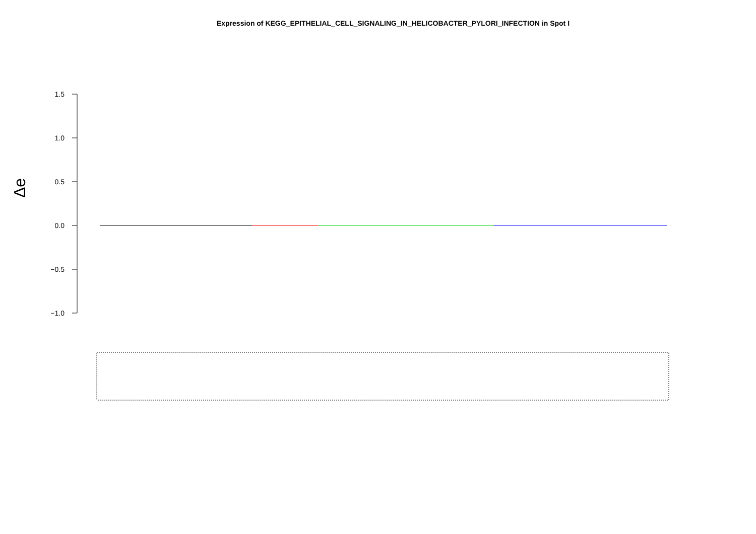Expression of KEGG_EPITHELIAL_CELL_SIGNALING_IN_HELICOBACTER_PYLORI_INFECTION in Spot I
1.5
1.0
0.5
0.0
−0.5
−1.0
Δe